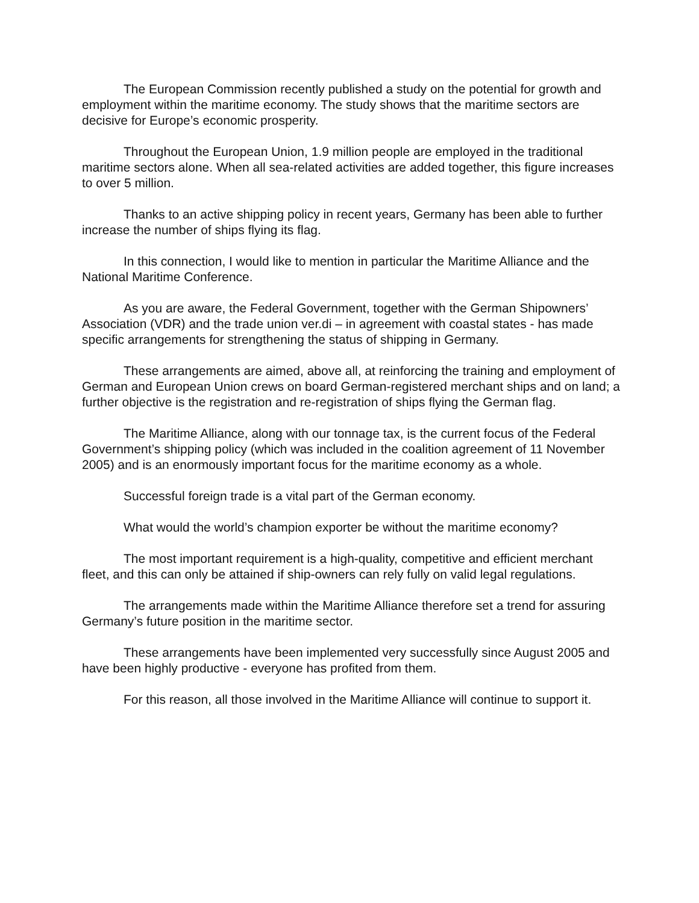The European Commission recently published a study on the potential for growth and employment within the maritime economy. The study shows that the maritime sectors are decisive for Europe’s economic prosperity.
Throughout the European Union, 1.9 million people are employed in the traditional maritime sectors alone. When all sea-related activities are added together, this figure increases to over 5 million.
Thanks to an active shipping policy in recent years, Germany has been able to further increase the number of ships flying its flag.
In this connection, I would like to mention in particular the Maritime Alliance and the National Maritime Conference.
As you are aware, the Federal Government, together with the German Shipowners’ Association (VDR) and the trade union ver.di – in agreement with coastal states - has made specific arrangements for strengthening the status of shipping in Germany.
These arrangements are aimed, above all, at reinforcing the training and employment of German and European Union crews on board German-registered merchant ships and on land; a further objective is the registration and re-registration of ships flying the German flag.
The Maritime Alliance, along with our tonnage tax, is the current focus of the Federal Government’s shipping policy (which was included in the coalition agreement of 11 November 2005) and is an enormously important focus for the maritime economy as a whole.
Successful foreign trade is a vital part of the German economy.
What would the world’s champion exporter be without the maritime economy?
The most important requirement is a high-quality, competitive and efficient merchant fleet, and this can only be attained if ship-owners can rely fully on valid legal regulations.
The arrangements made within the Maritime Alliance therefore set a trend for assuring Germany’s future position in the maritime sector.
These arrangements have been implemented very successfully since August 2005 and have been highly productive - everyone has profited from them.
For this reason, all those involved in the Maritime Alliance will continue to support it.